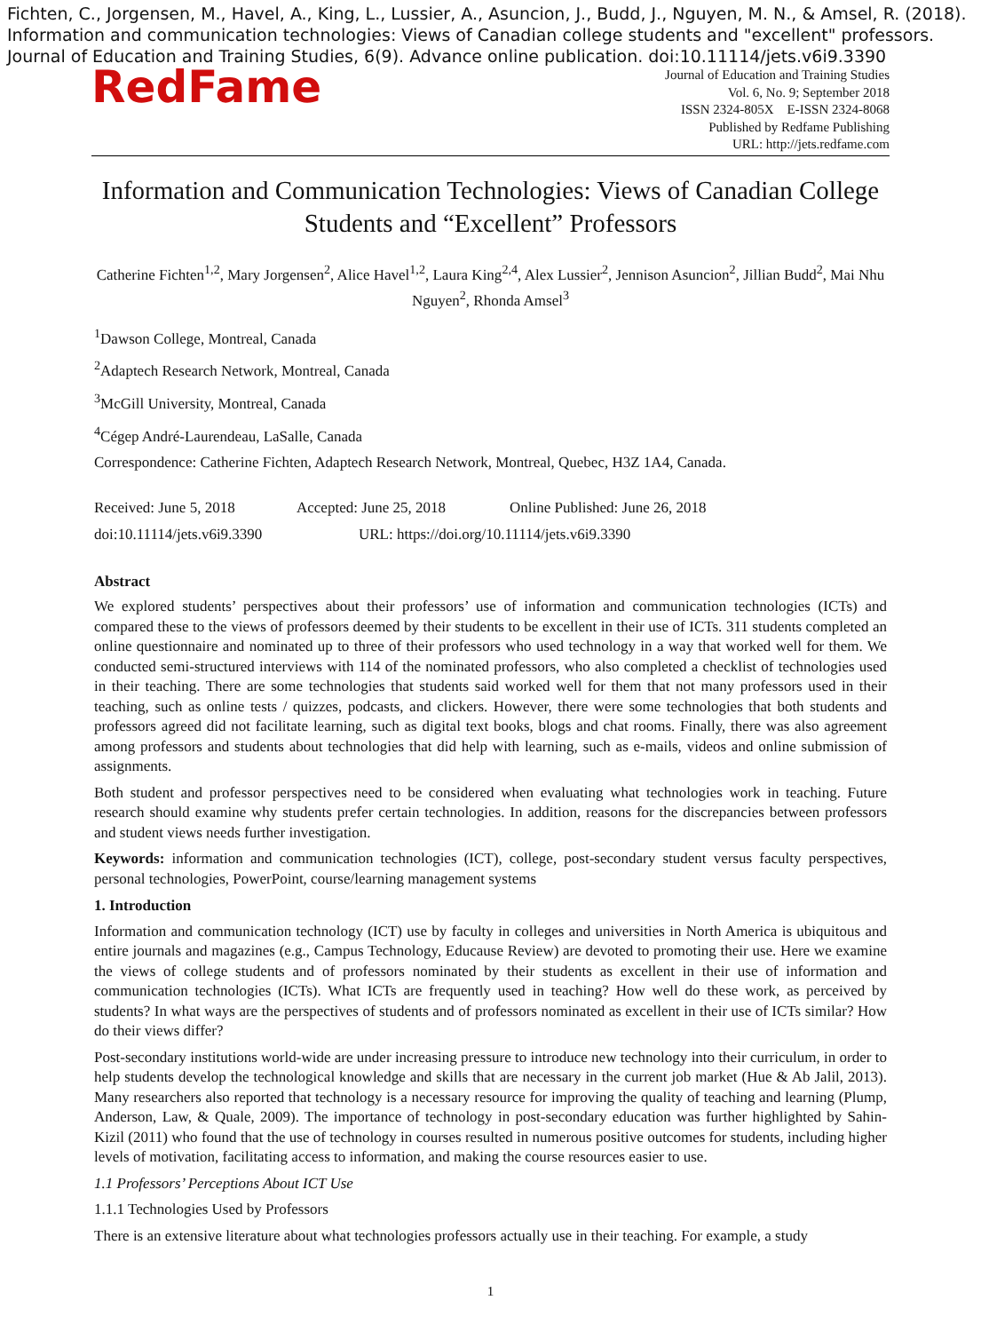Fichten, C., Jorgensen, M., Havel, A., King, L., Lussier, A., Asuncion, J., Budd, J., Nguyen, M. N., & Amsel, R. (2018). Information and communication technologies: Views of Canadian college students and "excellent" professors. Journal of Education and Training Studies, 6(9). Advance online publication. doi:10.11114/jets.v6i9.3390
RedFame
Journal of Education and Training Studies
Vol. 6, No. 9; September 2018
ISSN 2324-805X E-ISSN 2324-8068
Published by Redfame Publishing
URL: http://jets.redfame.com
Information and Communication Technologies: Views of Canadian College Students and “Excellent” Professors
Catherine Fichten<sup>1,2</sup>, Mary Jorgensen<sup>2</sup>, Alice Havel<sup>1,2</sup>, Laura King<sup>2,4</sup>, Alex Lussier<sup>2</sup>, Jennison Asuncion<sup>2</sup>, Jillian Budd<sup>2</sup>, Mai Nhu Nguyen<sup>2</sup>, Rhonda Amsel<sup>3</sup>
<sup>1</sup> Dawson College, Montreal, Canada
<sup>2</sup> Adaptech Research Network, Montreal, Canada
<sup>3</sup> McGill University, Montreal, Canada
<sup>4</sup> Cégep André-Laurendeau, LaSalle, Canada
Correspondence: Catherine Fichten, Adaptech Research Network, Montreal, Quebec, H3Z 1A4, Canada.
Received: June 5, 2018 Accepted: June 25, 2018 Online Published: June 26, 2018
doi:10.11114/jets.v6i9.3390 URL: https://doi.org/10.11114/jets.v6i9.3390
Abstract
We explored students’ perspectives about their professors’ use of information and communication technologies (ICTs) and compared these to the views of professors deemed by their students to be excellent in their use of ICTs. 311 students completed an online questionnaire and nominated up to three of their professors who used technology in a way that worked well for them. We conducted semi-structured interviews with 114 of the nominated professors, who also completed a checklist of technologies used in their teaching. There are some technologies that students said worked well for them that not many professors used in their teaching, such as online tests / quizzes, podcasts, and clickers. However, there were some technologies that both students and professors agreed did not facilitate learning, such as digital text books, blogs and chat rooms. Finally, there was also agreement among professors and students about technologies that did help with learning, such as e-mails, videos and online submission of assignments.
Both student and professor perspectives need to be considered when evaluating what technologies work in teaching. Future research should examine why students prefer certain technologies. In addition, reasons for the discrepancies between professors and student views needs further investigation.
Keywords: information and communication technologies (ICT), college, post-secondary student versus faculty perspectives, personal technologies, PowerPoint, course/learning management systems
1. Introduction
Information and communication technology (ICT) use by faculty in colleges and universities in North America is ubiquitous and entire journals and magazines (e.g., Campus Technology, Educause Review) are devoted to promoting their use. Here we examine the views of college students and of professors nominated by their students as excellent in their use of information and communication technologies (ICTs). What ICTs are frequently used in teaching? How well do these work, as perceived by students? In what ways are the perspectives of students and of professors nominated as excellent in their use of ICTs similar? How do their views differ?
Post-secondary institutions world-wide are under increasing pressure to introduce new technology into their curriculum, in order to help students develop the technological knowledge and skills that are necessary in the current job market (Hue & Ab Jalil, 2013). Many researchers also reported that technology is a necessary resource for improving the quality of teaching and learning (Plump, Anderson, Law, & Quale, 2009). The importance of technology in post-secondary education was further highlighted by Sahin-Kizil (2011) who found that the use of technology in courses resulted in numerous positive outcomes for students, including higher levels of motivation, facilitating access to information, and making the course resources easier to use.
1.1 Professors’ Perceptions About ICT Use
1.1.1 Technologies Used by Professors
There is an extensive literature about what technologies professors actually use in their teaching. For example, a study
1